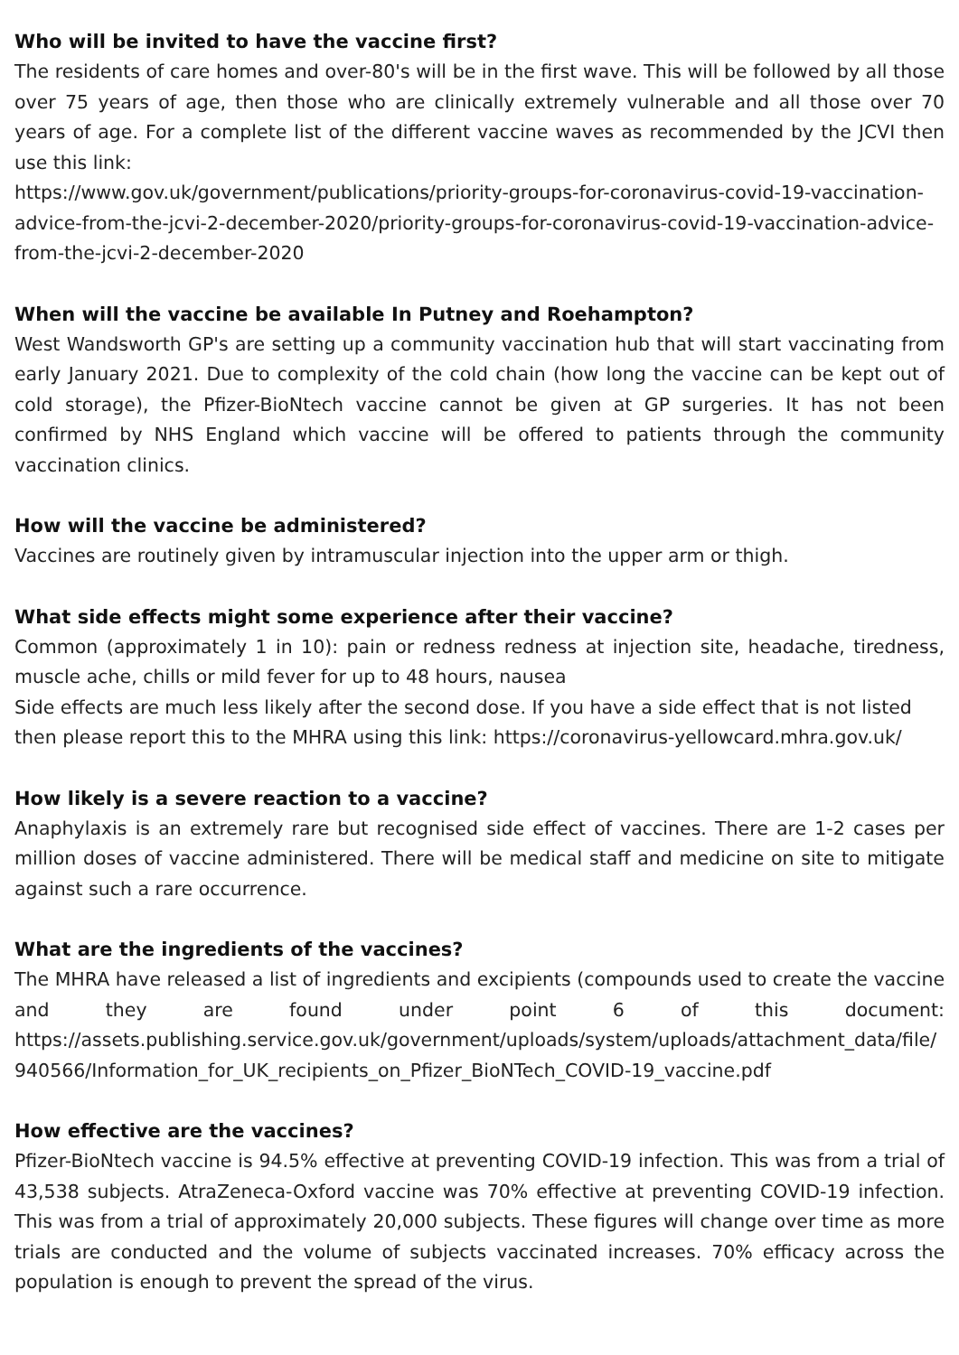Who will be invited to have the vaccine first?
The residents of care homes and over-80's will be in the first wave. This will be followed by all those over 75 years of age, then those who are clinically extremely vulnerable and all those over 70 years of age. For a complete list of the different vaccine waves as recommended by the JCVI then use this link:
https://www.gov.uk/government/publications/priority-groups-for-coronavirus-covid-19-vaccination-advice-from-the-jcvi-2-december-2020/priority-groups-for-coronavirus-covid-19-vaccination-advice-from-the-jcvi-2-december-2020
When will the vaccine be available In Putney and Roehampton?
West Wandsworth GP's are setting up a community vaccination hub that will start vaccinating from early January 2021. Due to complexity of the cold chain (how long the vaccine can be kept out of cold storage), the Pfizer-BioNtech vaccine cannot be given at GP surgeries. It has not been confirmed by NHS England which vaccine will be offered to patients through the community vaccination clinics.
How will the vaccine be administered?
Vaccines are routinely given by intramuscular injection into the upper arm or thigh.
What side effects might some experience after their vaccine?
Common (approximately 1 in 10): pain or redness redness at injection site, headache, tiredness, muscle ache, chills or mild fever for up to 48 hours, nausea
Side effects are much less likely after the second dose. If you have a side effect that is not listed then please report this to the MHRA using this link: https://coronavirus-yellowcard.mhra.gov.uk/
How likely is a severe reaction to a vaccine?
Anaphylaxis is an extremely rare but recognised side effect of vaccines. There are 1-2 cases per million doses of vaccine administered. There will be medical staff and medicine on site to mitigate against such a rare occurrence.
What are the ingredients of the vaccines?
The MHRA have released a list of ingredients and excipients (compounds used to create the vaccine and they are found under point 6 of this document: https://assets.publishing.service.gov.uk/government/uploads/system/uploads/attachment_data/file/940566/Information_for_UK_recipients_on_Pfizer_BioNTech_COVID-19_vaccine.pdf
How effective are the vaccines?
Pfizer-BioNtech vaccine is 94.5% effective at preventing COVID-19 infection. This was from a trial of 43,538 subjects. AtraZeneca-Oxford vaccine was 70% effective at preventing COVID-19 infection. This was from a trial of approximately 20,000 subjects. These figures will change over time as more trials are conducted and the volume of subjects vaccinated increases. 70% efficacy across the population is enough to prevent the spread of the virus.